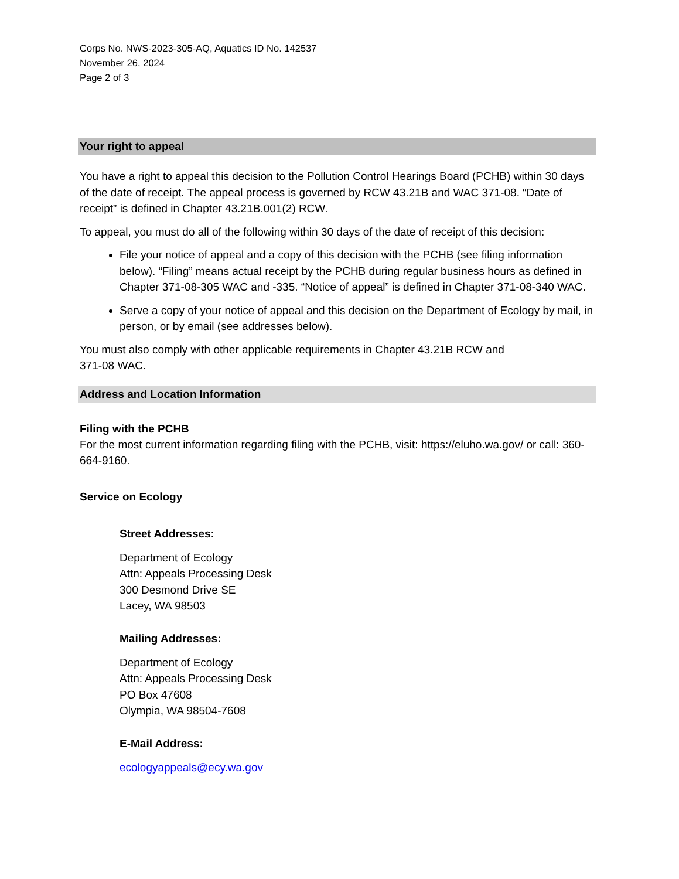Corps No. NWS-2023-305-AQ, Aquatics ID No. 142537
November 26, 2024
Page 2 of 3
Your right to appeal
You have a right to appeal this decision to the Pollution Control Hearings Board (PCHB) within 30 days of the date of receipt. The appeal process is governed by RCW 43.21B and WAC 371-08. “Date of receipt” is defined in Chapter 43.21B.001(2) RCW.
To appeal, you must do all of the following within 30 days of the date of receipt of this decision:
File your notice of appeal and a copy of this decision with the PCHB (see filing information below). “Filing” means actual receipt by the PCHB during regular business hours as defined in Chapter 371-08-305 WAC and -335. “Notice of appeal” is defined in Chapter 371-08-340 WAC.
Serve a copy of your notice of appeal and this decision on the Department of Ecology by mail, in person, or by email (see addresses below).
You must also comply with other applicable requirements in Chapter 43.21B RCW and
371-08 WAC.
Address and Location Information
Filing with the PCHB
For the most current information regarding filing with the PCHB, visit: https://eluho.wa.gov/ or call: 360-664-9160.
Service on Ecology
Street Addresses:
Department of Ecology
Attn: Appeals Processing Desk
300 Desmond Drive SE
Lacey, WA 98503
Mailing Addresses:
Department of Ecology
Attn: Appeals Processing Desk
PO Box 47608
Olympia, WA 98504-7608
E-Mail Address:
ecologyappeals@ecy.wa.gov